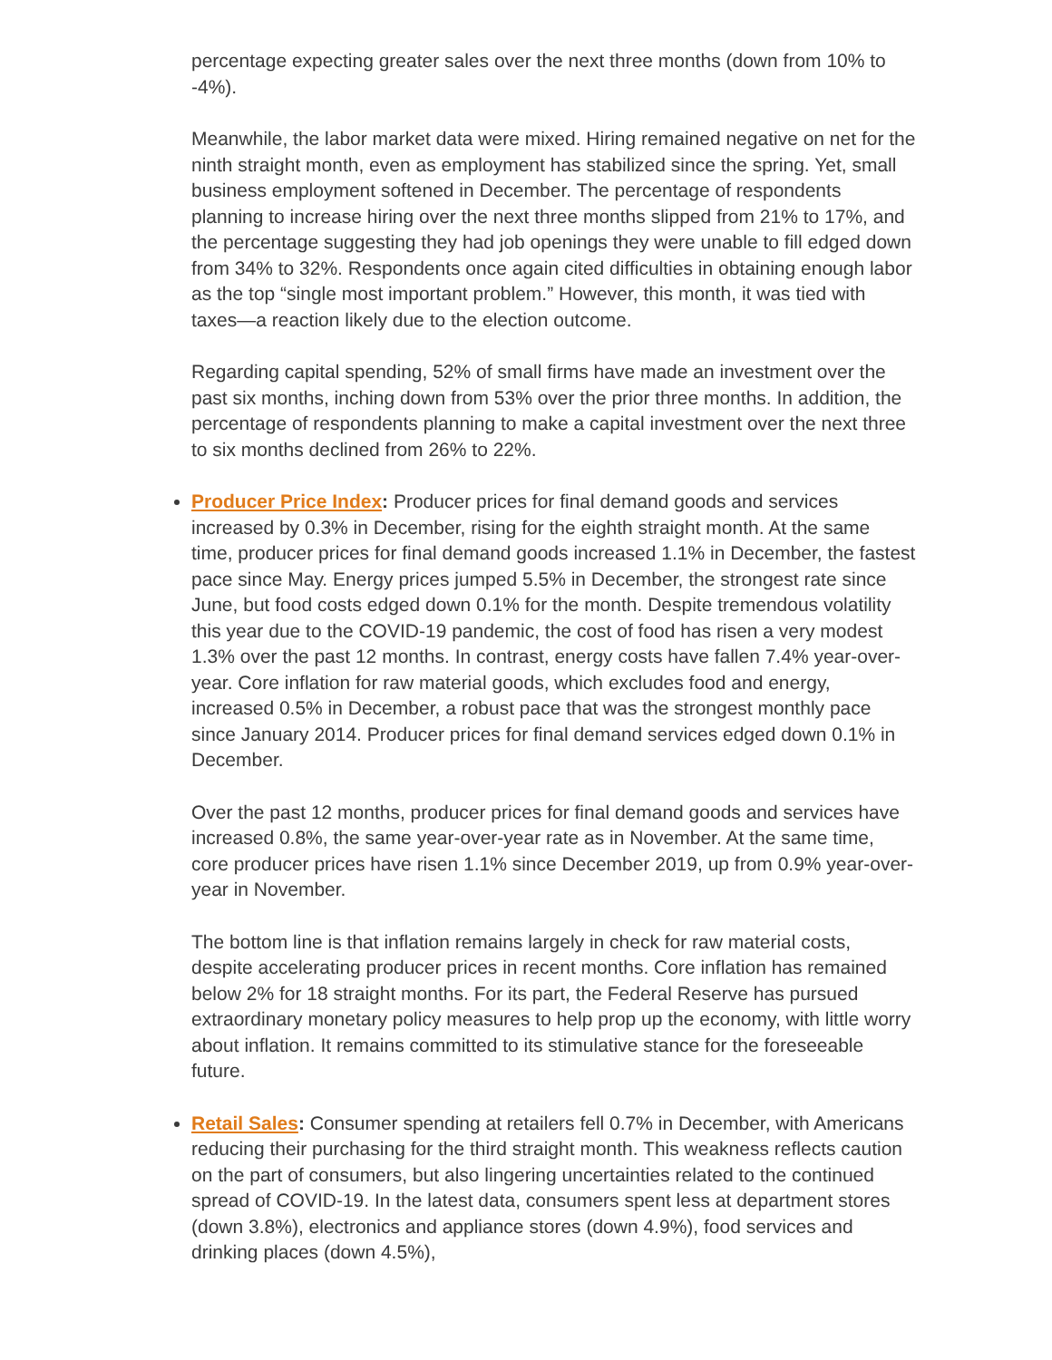percentage expecting greater sales over the next three months (down from 10% to -4%).
Meanwhile, the labor market data were mixed. Hiring remained negative on net for the ninth straight month, even as employment has stabilized since the spring. Yet, small business employment softened in December. The percentage of respondents planning to increase hiring over the next three months slipped from 21% to 17%, and the percentage suggesting they had job openings they were unable to fill edged down from 34% to 32%. Respondents once again cited difficulties in obtaining enough labor as the top “single most important problem.” However, this month, it was tied with taxes—a reaction likely due to the election outcome.
Regarding capital spending, 52% of small firms have made an investment over the past six months, inching down from 53% over the prior three months. In addition, the percentage of respondents planning to make a capital investment over the next three to six months declined from 26% to 22%.
Producer Price Index: Producer prices for final demand goods and services increased by 0.3% in December, rising for the eighth straight month. At the same time, producer prices for final demand goods increased 1.1% in December, the fastest pace since May. Energy prices jumped 5.5% in December, the strongest rate since June, but food costs edged down 0.1% for the month. Despite tremendous volatility this year due to the COVID-19 pandemic, the cost of food has risen a very modest 1.3% over the past 12 months. In contrast, energy costs have fallen 7.4% year-over-year. Core inflation for raw material goods, which excludes food and energy, increased 0.5% in December, a robust pace that was the strongest monthly pace since January 2014. Producer prices for final demand services edged down 0.1% in December.
Over the past 12 months, producer prices for final demand goods and services have increased 0.8%, the same year-over-year rate as in November. At the same time, core producer prices have risen 1.1% since December 2019, up from 0.9% year-over-year in November.
The bottom line is that inflation remains largely in check for raw material costs, despite accelerating producer prices in recent months. Core inflation has remained below 2% for 18 straight months. For its part, the Federal Reserve has pursued extraordinary monetary policy measures to help prop up the economy, with little worry about inflation. It remains committed to its stimulative stance for the foreseeable future.
Retail Sales: Consumer spending at retailers fell 0.7% in December, with Americans reducing their purchasing for the third straight month. This weakness reflects caution on the part of consumers, but also lingering uncertainties related to the continued spread of COVID-19. In the latest data, consumers spent less at department stores (down 3.8%), electronics and appliance stores (down 4.9%), food services and drinking places (down 4.5%),